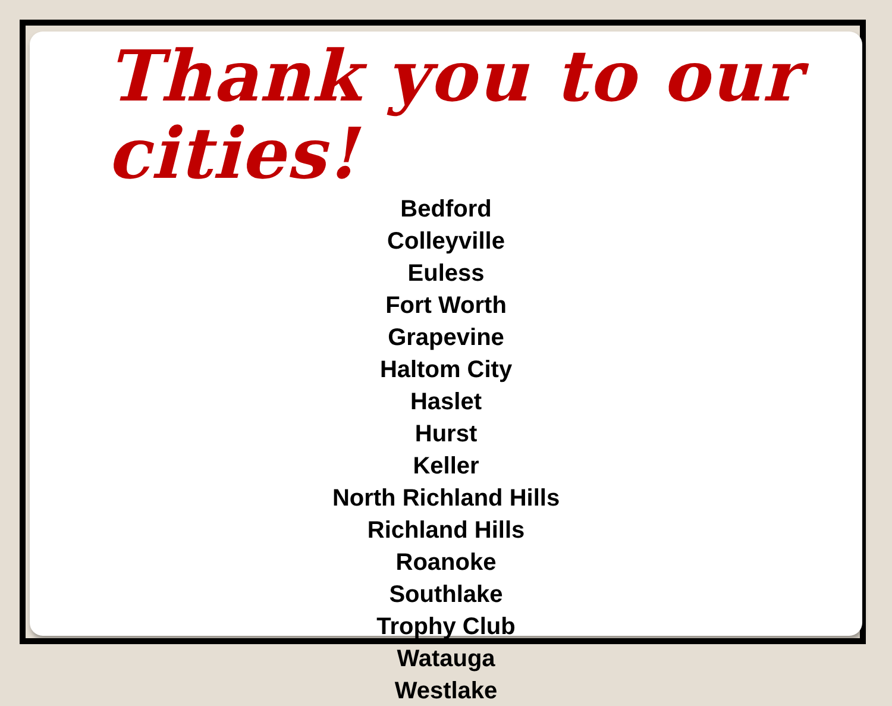Thank you to our cities!
Bedford
Colleyville
Euless
Fort Worth
Grapevine
Haltom City
Haslet
Hurst
Keller
North Richland Hills
Richland Hills
Roanoke
Southlake
Trophy Club
Watauga
Westlake